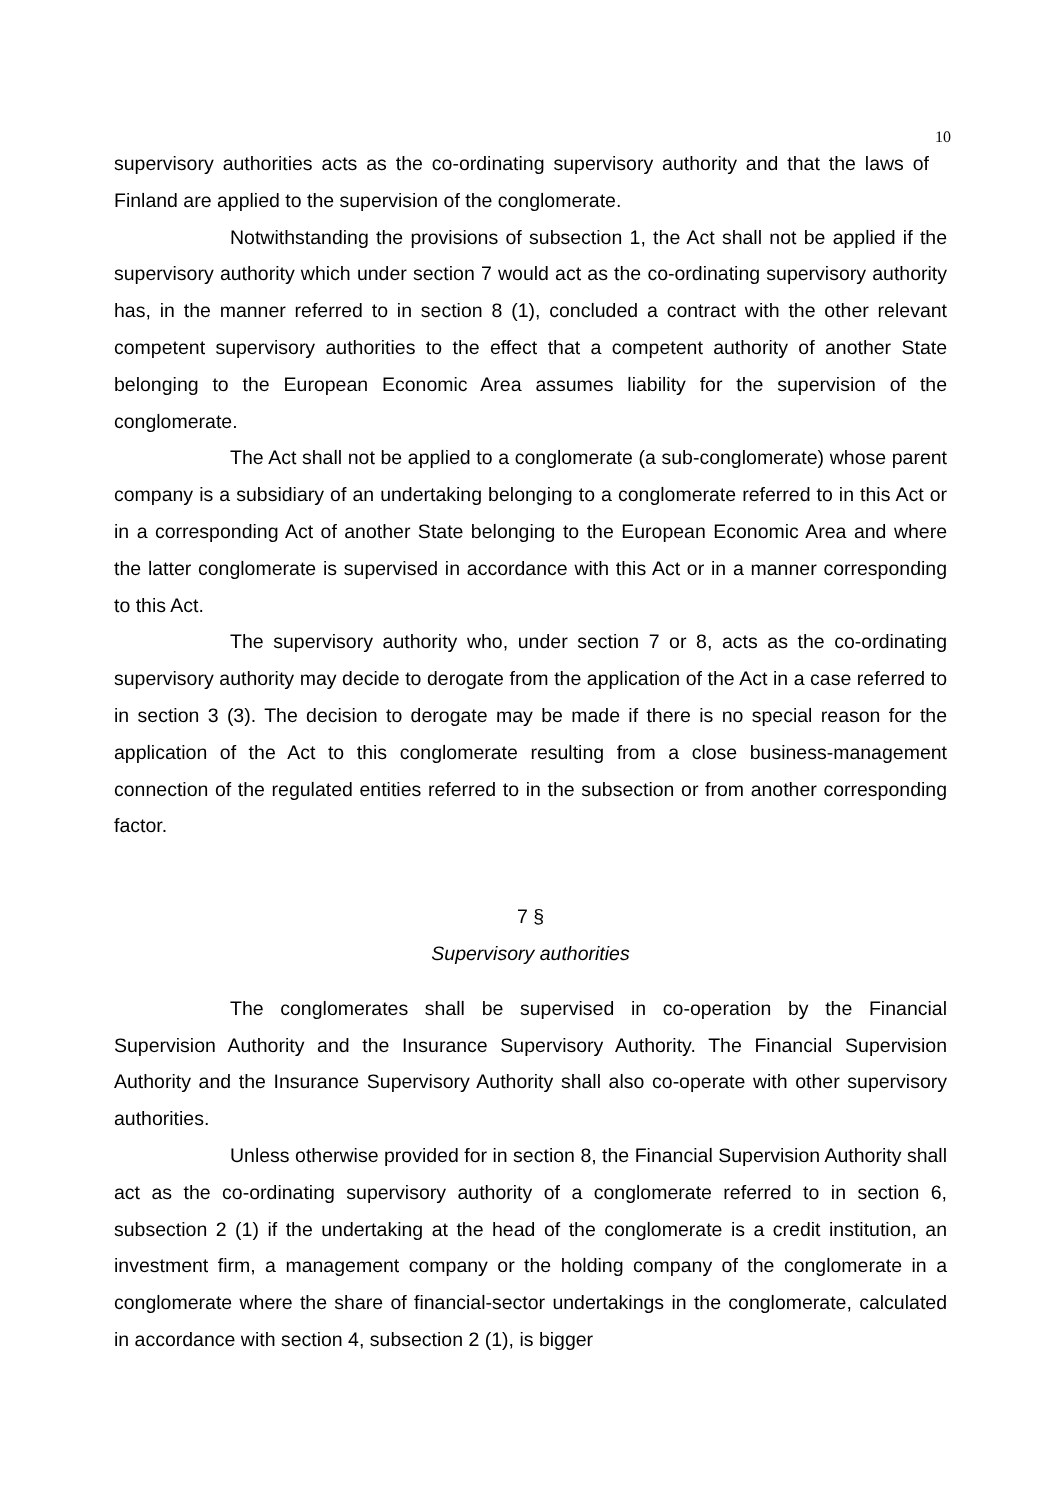10
supervisory authorities acts as the co-ordinating supervisory authority and that the laws of Finland are applied to the supervision of the conglomerate.
Notwithstanding the provisions of subsection 1, the Act shall not be applied if the supervisory authority which under section 7 would act as the co-ordinating supervisory authority has, in the manner referred to in section 8 (1), concluded a contract with the other relevant competent supervisory authorities to the effect that a competent authority of another State belonging to the European Economic Area assumes liability for the supervision of the conglomerate.
The Act shall not be applied to a conglomerate (a sub-conglomerate) whose parent company is a subsidiary of an undertaking belonging to a conglomerate referred to in this Act or in a corresponding Act of another State belonging to the European Economic Area and where the latter conglomerate is supervised in accordance with this Act or in a manner corresponding to this Act.
The supervisory authority who, under section 7 or 8, acts as the co-ordinating supervisory authority may decide to derogate from the application of the Act in a case referred to in section 3 (3). The decision to derogate may be made if there is no special reason for the application of the Act to this conglomerate resulting from a close business-management connection of the regulated entities referred to in the subsection or from another corresponding factor.
7 §
Supervisory authorities
The conglomerates shall be supervised in co-operation by the Financial Supervision Authority and the Insurance Supervisory Authority. The Financial Supervision Authority and the Insurance Supervisory Authority shall also co-operate with other supervisory authorities.
Unless otherwise provided for in section 8, the Financial Supervision Authority shall act as the co-ordinating supervisory authority of a conglomerate referred to in section 6, subsection 2 (1) if the undertaking at the head of the conglomerate is a credit institution, an investment firm, a management company or the holding company of the conglomerate in a conglomerate where the share of financial-sector undertakings in the conglomerate, calculated in accordance with section 4, subsection 2 (1), is bigger